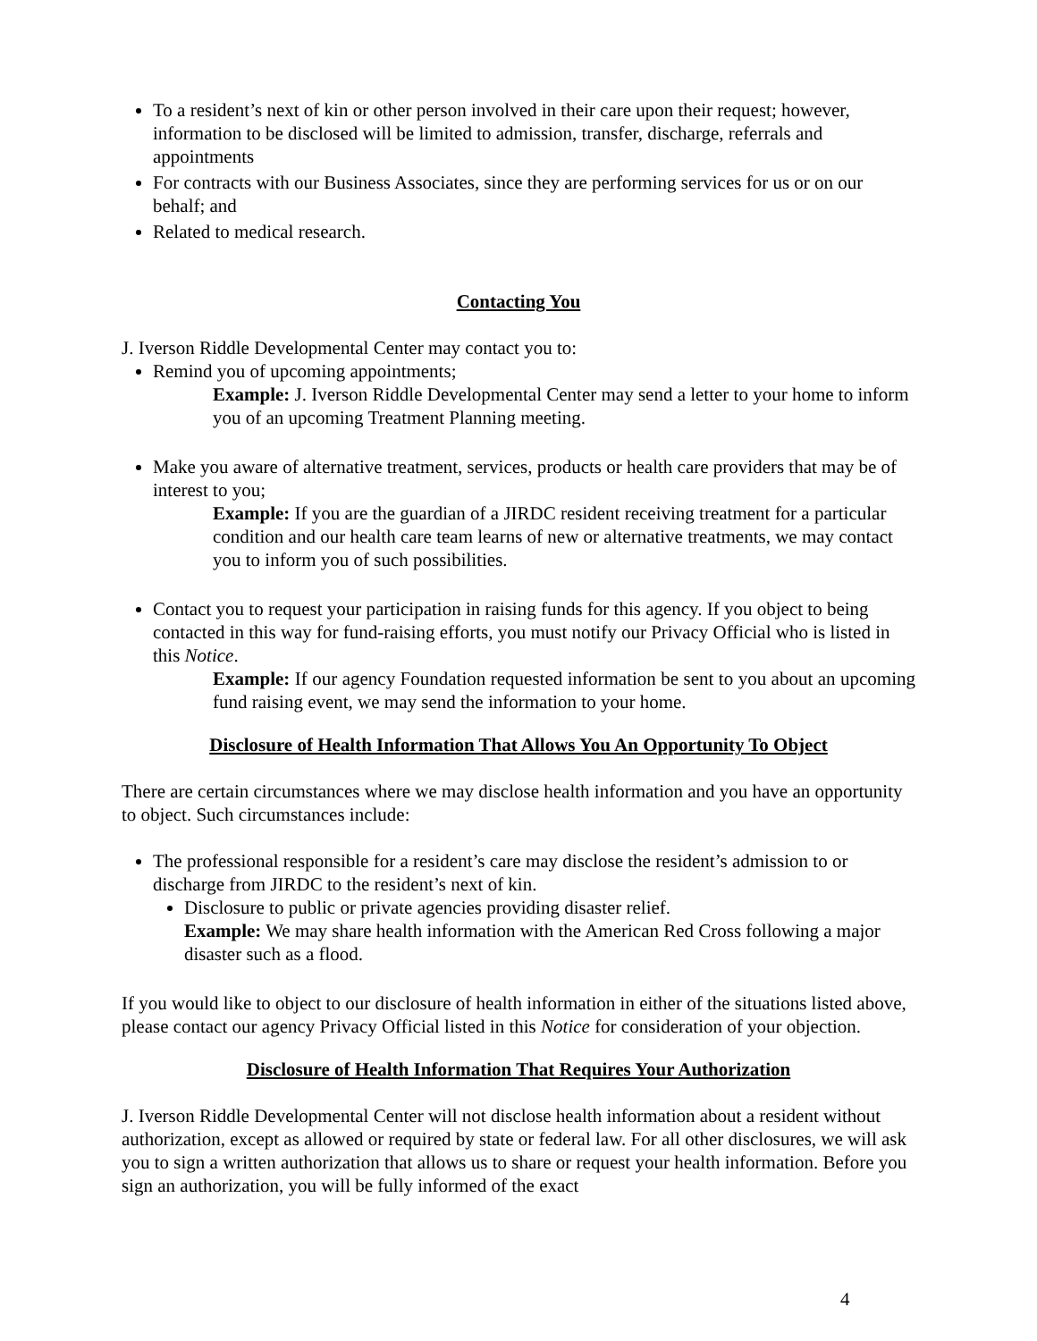To a resident’s next of kin or other person involved in their care upon their request; however, information to be disclosed will be limited to admission, transfer, discharge, referrals and appointments
For contracts with our Business Associates, since they are performing services for us or on our behalf; and
Related to medical research.
Contacting You
J. Iverson Riddle Developmental Center may contact you to:
Remind you of upcoming appointments;
Example: J. Iverson Riddle Developmental Center may send a letter to your home to inform you of an upcoming Treatment Planning meeting.
Make you aware of alternative treatment, services, products or health care providers that may be of interest to you;
Example: If you are the guardian of a JIRDC resident receiving treatment for a particular condition and our health care team learns of new or alternative treatments, we may contact you to inform you of such possibilities.
Contact you to request your participation in raising funds for this agency. If you object to being contacted in this way for fund-raising efforts, you must notify our Privacy Official who is listed in this Notice.
Example: If our agency Foundation requested information be sent to you about an upcoming fund raising event, we may send the information to your home.
Disclosure of Health Information That Allows You An Opportunity To Object
There are certain circumstances where we may disclose health information and you have an opportunity to object. Such circumstances include:
The professional responsible for a resident’s care may disclose the resident’s admission to or discharge from JIRDC to the resident’s next of kin.
Disclosure to public or private agencies providing disaster relief.
Example: We may share health information with the American Red Cross following a major disaster such as a flood.
If you would like to object to our disclosure of health information in either of the situations listed above, please contact our agency Privacy Official listed in this Notice for consideration of your objection.
Disclosure of Health Information That Requires Your Authorization
J. Iverson Riddle Developmental Center will not disclose health information about a resident without authorization, except as allowed or required by state or federal law. For all other disclosures, we will ask you to sign a written authorization that allows us to share or request your health information. Before you sign an authorization, you will be fully informed of the exact
4